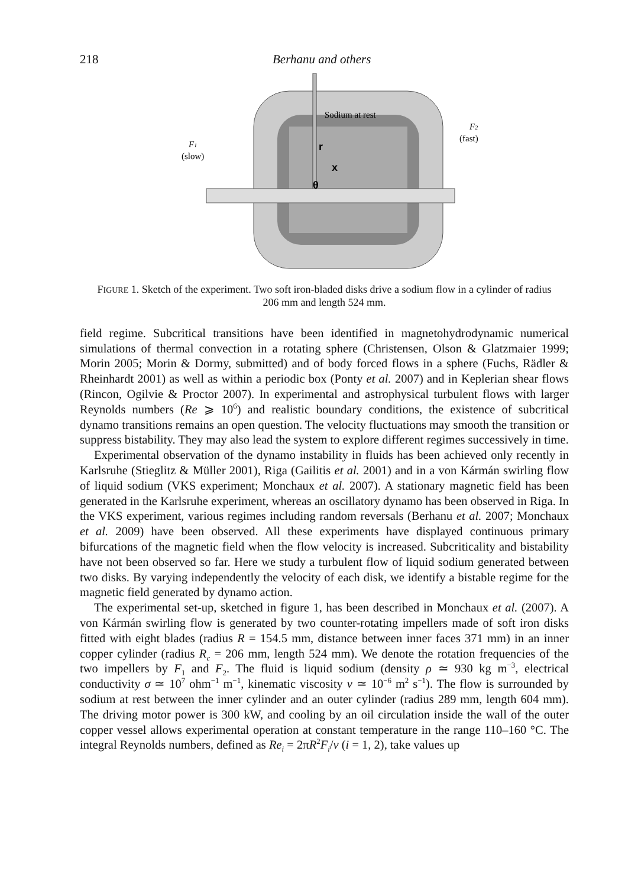218 Berhanu and others
Sodium at rest
r
x
θ
F1
(slow)
F2
(fast)
FIGURE 1. Sketch of the experiment. Two soft iron-bladed disks drive a sodium flow in a cylinder of radius 206 mm and length 524 mm.
field regime. Subcritical transitions have been identified in magnetohydrodynamic numerical simulations of thermal convection in a rotating sphere (Christensen, Olson & Glatzmaier 1999; Morin 2005; Morin & Dormy, submitted) and of body forced flows in a sphere (Fuchs, Rädler & Rheinhardt 2001) as well as within a periodic box (Ponty et al. 2007) and in Keplerian shear flows (Rincon, Ogilvie & Proctor 2007). In experimental and astrophysical turbulent flows with larger Reynolds numbers (Re ⩾ 10<sup>6</sup>) and realistic boundary conditions, the existence of subcritical dynamo transitions remains an open question. The velocity fluctuations may smooth the transition or suppress bistability. They may also lead the system to explore different regimes successively in time.
Experimental observation of the dynamo instability in fluids has been achieved only recently in Karlsruhe (Stieglitz & Müller 2001), Riga (Gailitis et al. 2001) and in a von Kármán swirling flow of liquid sodium (VKS experiment; Monchaux et al. 2007). A stationary magnetic field has been generated in the Karlsruhe experiment, whereas an oscillatory dynamo has been observed in Riga. In the VKS experiment, various regimes including random reversals (Berhanu et al. 2007; Monchaux et al. 2009) have been observed. All these experiments have displayed continuous primary bifurcations of the magnetic field when the flow velocity is increased. Subcriticality and bistability have not been observed so far. Here we study a turbulent flow of liquid sodium generated between two disks. By varying independently the velocity of each disk, we identify a bistable regime for the magnetic field generated by dynamo action.
The experimental set-up, sketched in figure 1, has been described in Monchaux et al. (2007). A von Kármán swirling flow is generated by two counter-rotating impellers made of soft iron disks fitted with eight blades (radius R = 154.5 mm, distance between inner faces 371 mm) in an inner copper cylinder (radius R<sub>c</sub> = 206 mm, length 524 mm). We denote the rotation frequencies of the two impellers by F<sub>1</sub> and F<sub>2</sub>. The fluid is liquid sodium (density ρ ≃ 930 kg m<sup>−3</sup>, electrical conductivity σ ≃ 10<sup>7</sup> ohm<sup>−1</sup> m<sup>−1</sup>, kinematic viscosity ν ≃ 10<sup>−6</sup> m<sup>2</sup> s<sup>−1</sup>). The flow is surrounded by sodium at rest between the inner cylinder and an outer cylinder (radius 289 mm, length 604 mm). The driving motor power is 300 kW, and cooling by an oil circulation inside the wall of the outer copper vessel allows experimental operation at constant temperature in the range 110–160 °C. The integral Reynolds numbers, defined as Re<sub>i</sub> = 2πR<sup>2</sup>F<sub>i</sub>/ν (i = 1, 2), take values up